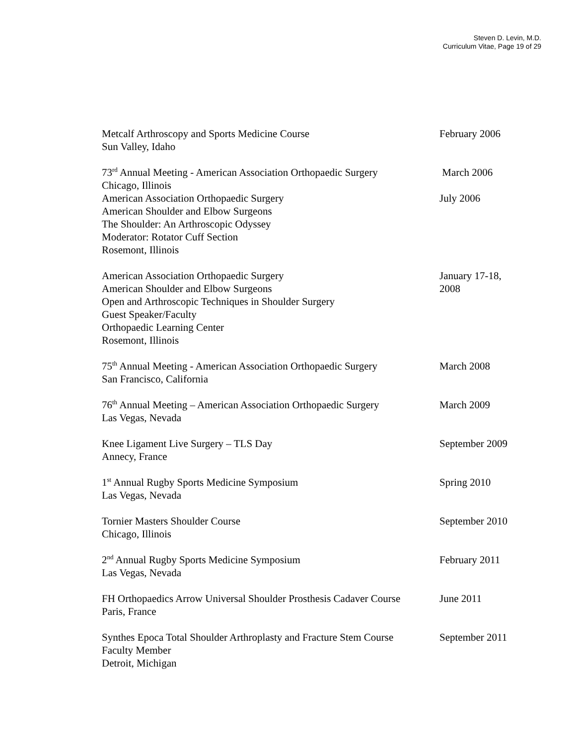Steven D. Levin, M.D.
Curriculum Vitae, Page 19 of 29
Metcalf Arthroscopy and Sports Medicine Course
Sun Valley, Idaho
February 2006
73<sup>rd</sup> Annual Meeting - American Association Orthopaedic Surgery
Chicago, Illinois
March 2006
American Association Orthopaedic Surgery
American Shoulder and Elbow Surgeons
The Shoulder: An Arthroscopic Odyssey
Moderator: Rotator Cuff Section
Rosemont, Illinois
July 2006
American Association Orthopaedic Surgery
American Shoulder and Elbow Surgeons
Open and Arthroscopic Techniques in Shoulder Surgery
Guest Speaker/Faculty
Orthopaedic Learning Center
Rosemont, Illinois
January 17-18, 2008
75<sup>th</sup> Annual Meeting - American Association Orthopaedic Surgery
San Francisco, California
March 2008
76<sup>th</sup> Annual Meeting – American Association Orthopaedic Surgery
Las Vegas, Nevada
March 2009
Knee Ligament Live Surgery – TLS Day
Annecy, France
September 2009
1<sup>st</sup> Annual Rugby Sports Medicine Symposium
Las Vegas, Nevada
Spring 2010
Tornier Masters Shoulder Course
Chicago, Illinois
September 2010
2<sup>nd</sup> Annual Rugby Sports Medicine Symposium
Las Vegas, Nevada
February 2011
FH Orthopaedics Arrow Universal Shoulder Prosthesis Cadaver Course
Paris, France
June 2011
Synthes Epoca Total Shoulder Arthroplasty and Fracture Stem Course
Faculty Member
Detroit, Michigan
September 2011